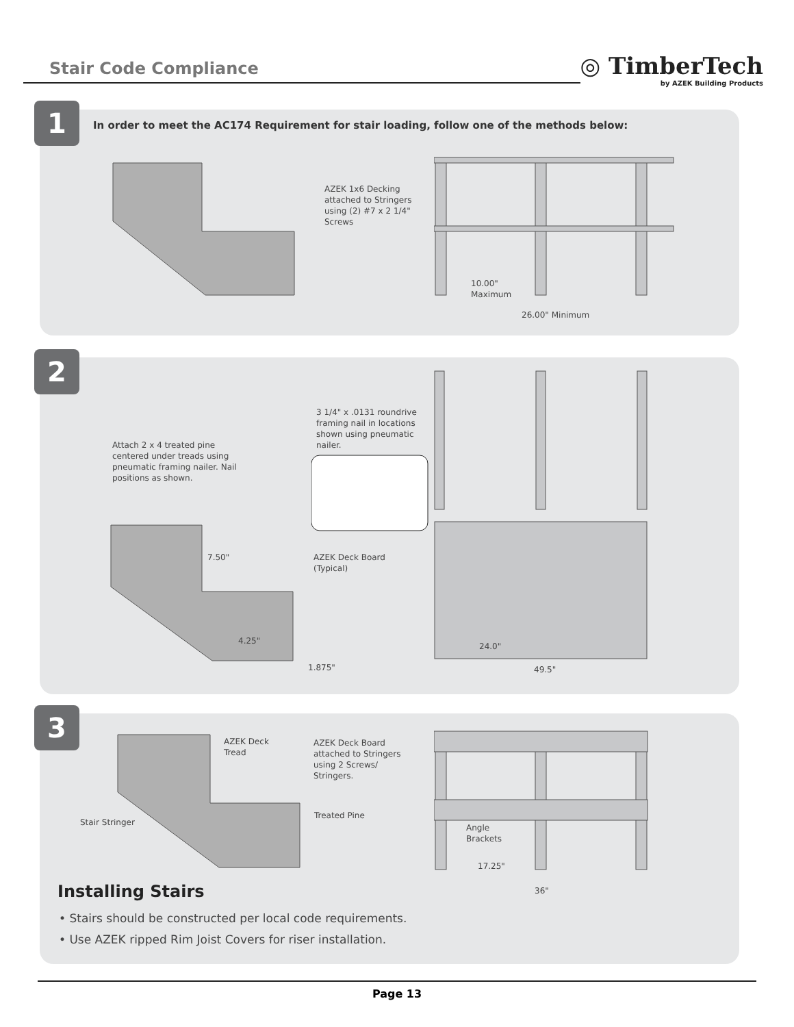Stair Code Compliance
◎ TimberTech
by AZEK Building Products
1
In order to meet the AC174 Requirement for stair loading, follow one of the methods below:
AZEK 1x6 Decking
attached to Stringers
using (2) #7 x 2 1/4"
Screws
10.00"
Maximum
26.00" Minimum
2
3 1/4" x .0131 roundrive
framing nail in locations
shown using pneumatic
nailer.
Attach 2 x 4 treated pine
centered under treads using
pneumatic framing nailer. Nail
positions as shown.
7.50"
AZEK Deck Board
(Typical)
4.25"
1.875"
24.0"
49.5"
3
AZEK Deck
Tread
AZEK Deck Board
attached to Stringers
using 2 Screws/
Stringers.
Stair Stringer
Treated Pine
Angle
Brackets
17.25"
36"
Installing Stairs
• Stairs should be constructed per local code requirements.
• Use AZEK ripped Rim Joist Covers for riser installation.
Page 13